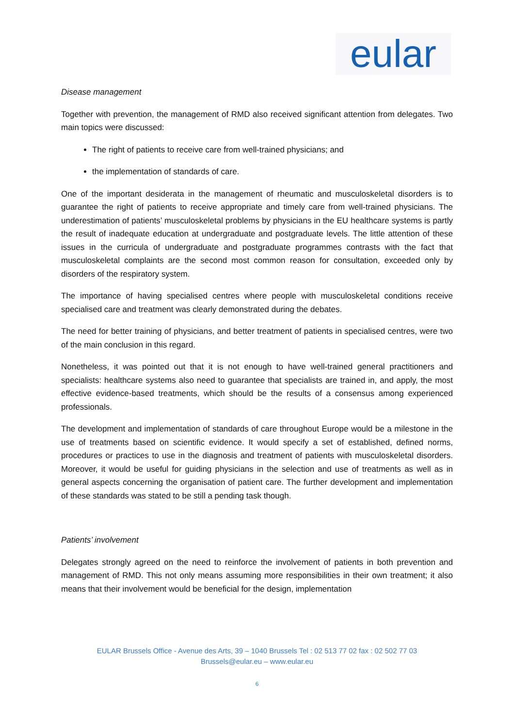eular
Disease management
Together with prevention, the management of RMD also received significant attention from delegates. Two main topics were discussed:
The right of patients to receive care from well-trained physicians; and
the implementation of standards of care.
One of the important desiderata in the management of rheumatic and musculoskeletal disorders is to guarantee the right of patients to receive appropriate and timely care from well-trained physicians. The underestimation of patients’ musculoskeletal problems by physicians in the EU healthcare systems is partly the result of inadequate education at undergraduate and postgraduate levels. The little attention of these issues in the curricula of undergraduate and postgraduate programmes contrasts with the fact that musculoskeletal complaints are the second most common reason for consultation, exceeded only by disorders of the respiratory system.
The importance of having specialised centres where people with musculoskeletal conditions receive specialised care and treatment was clearly demonstrated during the debates.
The need for better training of physicians, and better treatment of patients in specialised centres, were two of the main conclusion in this regard.
Nonetheless, it was pointed out that it is not enough to have well-trained general practitioners and specialists: healthcare systems also need to guarantee that specialists are trained in, and apply, the most effective evidence-based treatments, which should be the results of a consensus among experienced professionals.
The development and implementation of standards of care throughout Europe would be a milestone in the use of treatments based on scientific evidence. It would specify a set of established, defined norms, procedures or practices to use in the diagnosis and treatment of patients with musculoskeletal disorders. Moreover, it would be useful for guiding physicians in the selection and use of treatments as well as in general aspects concerning the organisation of patient care. The further development and implementation of these standards was stated to be still a pending task though.
Patients’ involvement
Delegates strongly agreed on the need to reinforce the involvement of patients in both prevention and management of RMD. This not only means assuming more responsibilities in their own treatment; it also means that their involvement would be beneficial for the design, implementation
EULAR Brussels Office - Avenue des Arts, 39 – 1040 Brussels Tel : 02 513 77 02 fax : 02 502 77 03
Brussels@eular.eu – www.eular.eu
6